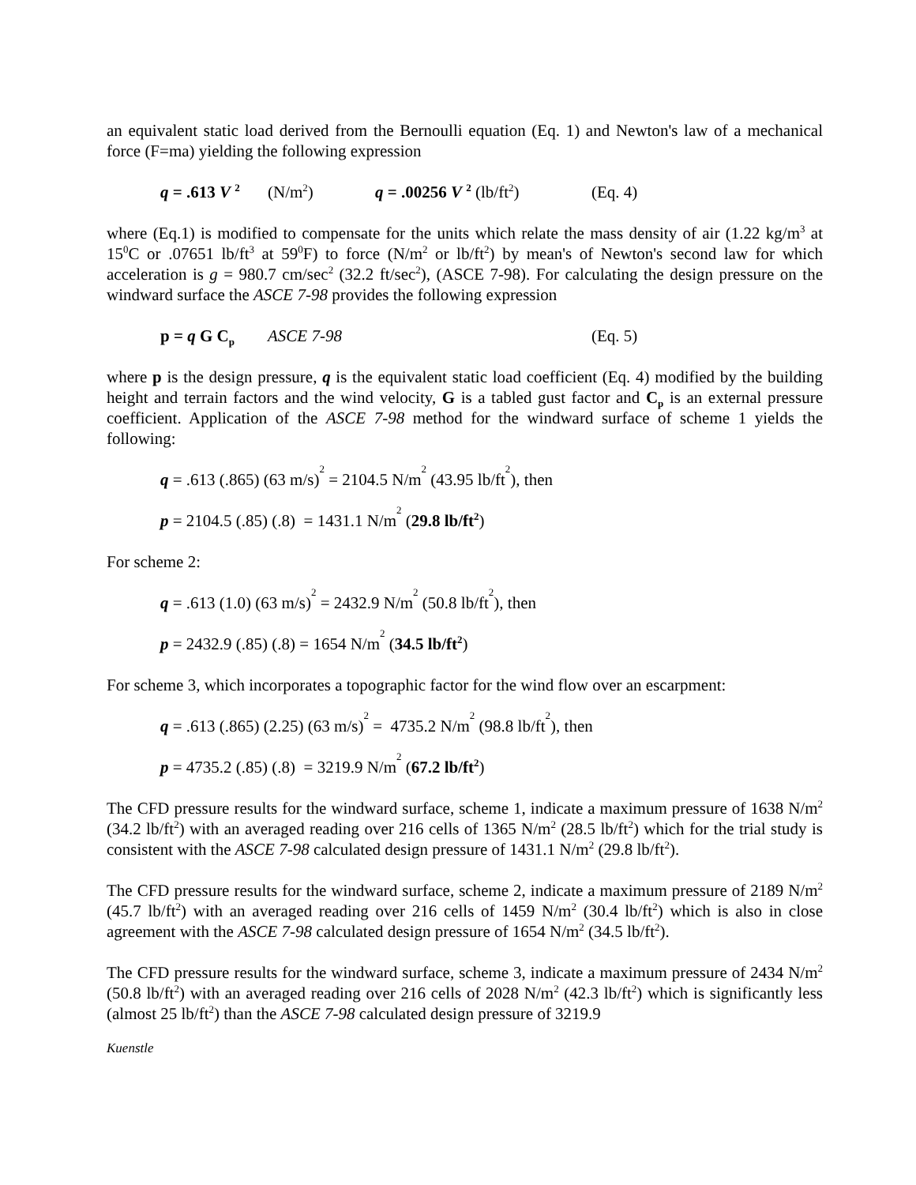an equivalent static load derived from the Bernoulli equation (Eq. 1) and Newton's law of a mechanical force (F=ma) yielding the following expression
q = .613 V <sup>2</sup> (N/m<sup>2</sup>) q = .00256 V <sup>2</sup> (lb/ft<sup>2</sup>) (Eq. 4)
where (Eq.1) is modified to compensate for the units which relate the mass density of air (1.22 kg/m<sup>3</sup> at 15<sup>0</sup>C or .07651 lb/ft<sup>3</sup> at 59<sup>0</sup>F) to force (N/m<sup>2</sup> or lb/ft<sup>2</sup>) by mean's of Newton's second law for which acceleration is g = 980.7 cm/sec<sup>2</sup> (32.2 ft/sec<sup>2</sup>), (ASCE 7-98). For calculating the design pressure on the windward surface the ASCE 7-98 provides the following expression
p = q G C<sub>p</sub> ASCE 7-98 (Eq. 5)
where p is the design pressure, q is the equivalent static load coefficient (Eq. 4) modified by the building height and terrain factors and the wind velocity, G is a tabled gust factor and C<sub>p</sub> is an external pressure coefficient. Application of the ASCE 7-98 method for the windward surface of scheme 1 yields the following:
q = .613 (.865) (63 m/s)<sup>2</sup> = 2104.5 N/m<sup>2</sup> (43.95 lb/ft<sup>2</sup>), then
p = 2104.5 (.85) (.8) = 1431.1 N/m<sup>2</sup> (29.8 lb/ft<sup>2</sup>)
For scheme 2:
q = .613 (1.0) (63 m/s)<sup>2</sup> = 2432.9 N/m<sup>2</sup> (50.8 lb/ft<sup>2</sup>), then
p = 2432.9 (.85) (.8) = 1654 N/m<sup>2</sup> (34.5 lb/ft<sup>2</sup>)
For scheme 3, which incorporates a topographic factor for the wind flow over an escarpment:
q = .613 (.865) (2.25) (63 m/s)<sup>2</sup> = 4735.2 N/m<sup>2</sup> (98.8 lb/ft<sup>2</sup>), then
p = 4735.2 (.85) (.8) = 3219.9 N/m<sup>2</sup> (67.2 lb/ft<sup>2</sup>)
The CFD pressure results for the windward surface, scheme 1, indicate a maximum pressure of 1638 N/m<sup>2</sup> (34.2 lb/ft<sup>2</sup>) with an averaged reading over 216 cells of 1365 N/m<sup>2</sup> (28.5 lb/ft<sup>2</sup>) which for the trial study is consistent with the ASCE 7-98 calculated design pressure of 1431.1 N/m<sup>2</sup> (29.8 lb/ft<sup>2</sup>).
The CFD pressure results for the windward surface, scheme 2, indicate a maximum pressure of 2189 N/m<sup>2</sup> (45.7 lb/ft<sup>2</sup>) with an averaged reading over 216 cells of 1459 N/m<sup>2</sup> (30.4 lb/ft<sup>2</sup>) which is also in close agreement with the ASCE 7-98 calculated design pressure of 1654 N/m<sup>2</sup> (34.5 lb/ft<sup>2</sup>).
The CFD pressure results for the windward surface, scheme 3, indicate a maximum pressure of 2434 N/m<sup>2</sup> (50.8 lb/ft<sup>2</sup>) with an averaged reading over 216 cells of 2028 N/m<sup>2</sup> (42.3 lb/ft<sup>2</sup>) which is significantly less (almost 25 lb/ft<sup>2</sup>) than the ASCE 7-98 calculated design pressure of 3219.9
Kuenstle